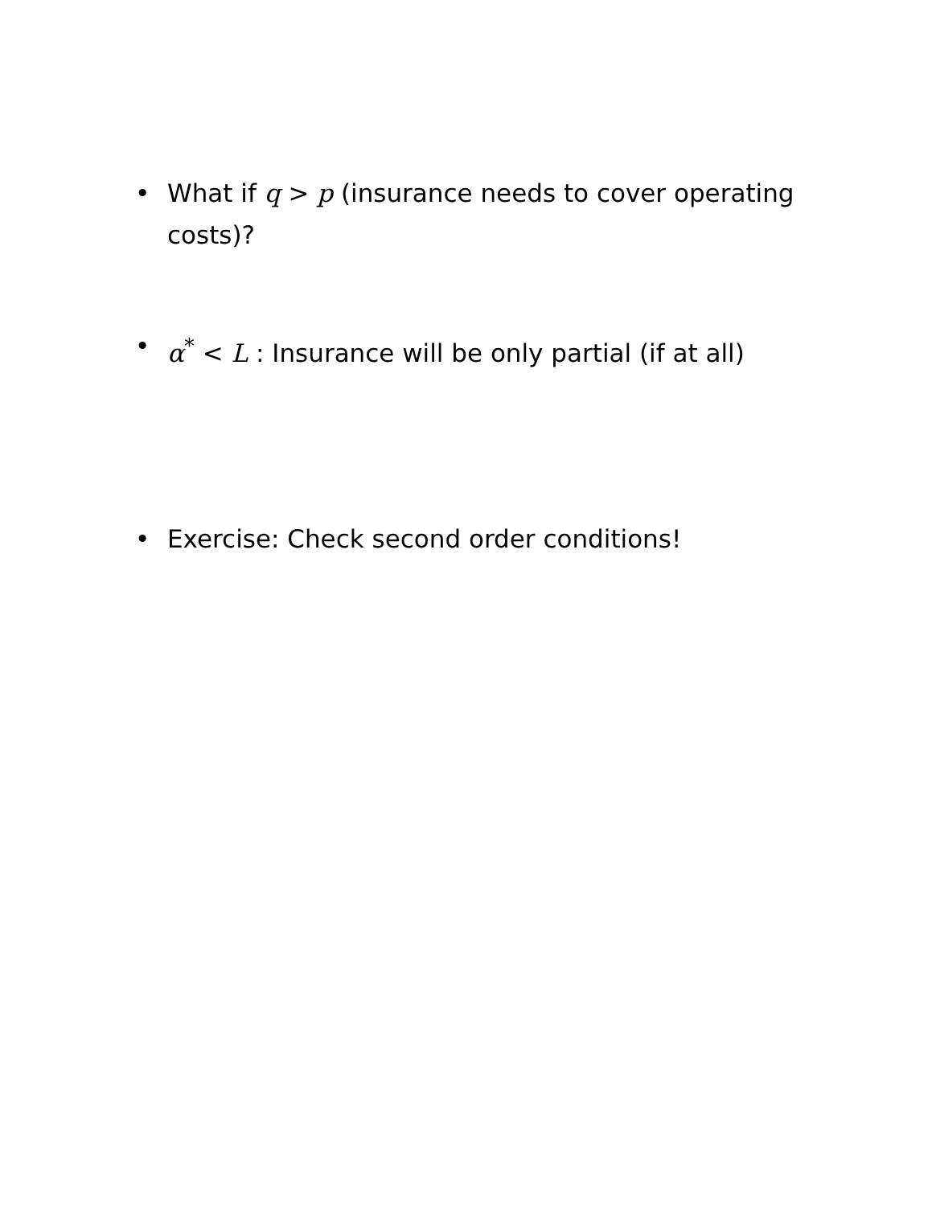• What if q > p (insurance needs to cover operating costs)?
• α<sup>*</sup> < L : Insurance will be only partial (if at all)
• Exercise: Check second order conditions!